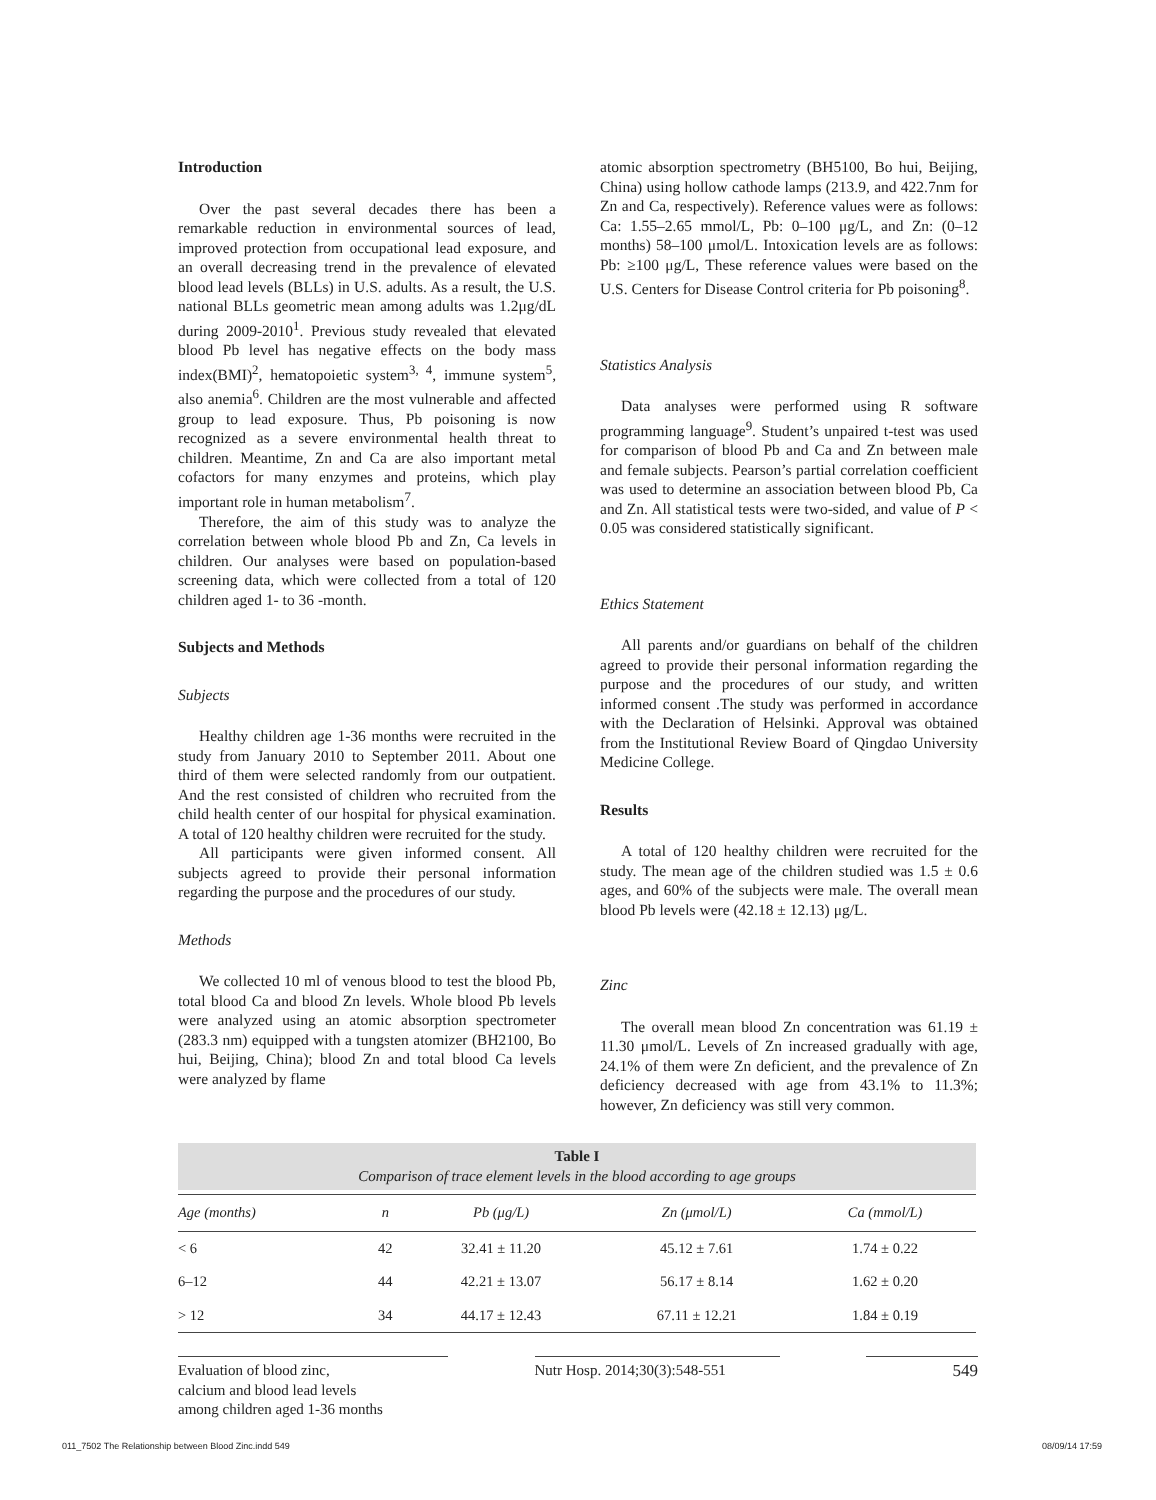Introduction
Over the past several decades there has been a remarkable reduction in environmental sources of lead, improved protection from occupational lead exposure, and an overall decreasing trend in the prevalence of elevated blood lead levels (BLLs) in U.S. adults. As a result, the U.S. national BLLs geometric mean among adults was 1.2μg/dL during 2009-2010<sup>1</sup>. Previous study revealed that elevated blood Pb level has negative effects on the body mass index(BMI)<sup>2</sup>, hematopoietic system<sup>3, 4</sup>, immune system<sup>5</sup>, also anemia<sup>6</sup>. Children are the most vulnerable and affected group to lead exposure. Thus, Pb poisoning is now recognized as a severe environmental health threat to children. Meantime, Zn and Ca are also important metal cofactors for many enzymes and proteins, which play important role in human metabolism<sup>7</sup>.
Therefore, the aim of this study was to analyze the correlation between whole blood Pb and Zn, Ca levels in children. Our analyses were based on population-based screening data, which were collected from a total of 120 children aged 1- to 36 -month.
Subjects and Methods
Subjects
Healthy children age 1-36 months were recruited in the study from January 2010 to September 2011. About one third of them were selected randomly from our outpatient. And the rest consisted of children who recruited from the child health center of our hospital for physical examination. A total of 120 healthy children were recruited for the study.
All participants were given informed consent. All subjects agreed to provide their personal information regarding the purpose and the procedures of our study.
Methods
We collected 10 ml of venous blood to test the blood Pb, total blood Ca and blood Zn levels. Whole blood Pb levels were analyzed using an atomic absorption spectrometer (283.3 nm) equipped with a tungsten atomizer (BH2100, Bo hui, Beijing, China); blood Zn and total blood Ca levels were analyzed by flame
atomic absorption spectrometry (BH5100, Bo hui, Beijing, China) using hollow cathode lamps (213.9, and 422.7nm for Zn and Ca, respectively). Reference values were as follows: Ca: 1.55–2.65 mmol/L, Pb: 0–100 μg/L, and Zn: (0–12 months) 58–100 μmol/L. Intoxication levels are as follows: Pb: ≥100 μg/L, These reference values were based on the U.S. Centers for Disease Control criteria for Pb poisoning<sup>8</sup>.
Statistics Analysis
Data analyses were performed using R software programming language<sup>9</sup>. Student’s unpaired t-test was used for comparison of blood Pb and Ca and Zn between male and female subjects. Pearson’s partial correlation coefficient was used to determine an association between blood Pb, Ca and Zn. All statistical tests were two-sided, and value of P < 0.05 was considered statistically significant.
Ethics Statement
All parents and/or guardians on behalf of the children agreed to provide their personal information regarding the purpose and the procedures of our study, and written informed consent .The study was performed in accordance with the Declaration of Helsinki. Approval was obtained from the Institutional Review Board of Qingdao University Medicine College.
Results
A total of 120 healthy children were recruited for the study. The mean age of the children studied was 1.5 ± 0.6 ages, and 60% of the subjects were male. The overall mean blood Pb levels were (42.18 ± 12.13) μg/L.
Zinc
The overall mean blood Zn concentration was 61.19 ± 11.30 μmol/L. Levels of Zn increased gradually with age, 24.1% of them were Zn deficient, and the prevalence of Zn deficiency decreased with age from 43.1% to 11.3%; however, Zn deficiency was still very common.
Table I
Comparison of trace element levels in the blood according to age groups
| Age (months) | n | Pb (μg/L) | Zn (μmol/L) | Ca (mmol/L) |
| --- | --- | --- | --- | --- |
| < 6 | 42 | 32.41 ± 11.20 | 45.12 ± 7.61 | 1.74 ± 0.22 |
| 6–12 | 44 | 42.21 ± 13.07 | 56.17 ± 8.14 | 1.62 ± 0.20 |
| > 12 | 34 | 44.17 ± 12.43 | 67.11 ± 12.21 | 1.84 ± 0.19 |
Evaluation of blood zinc,
calcium and blood lead levels
among children aged 1-36 months
Nutr Hosp. 2014;30(3):548-551
549
011_7502 The Relationship between Blood Zinc.indd 549 08/09/14 17:59